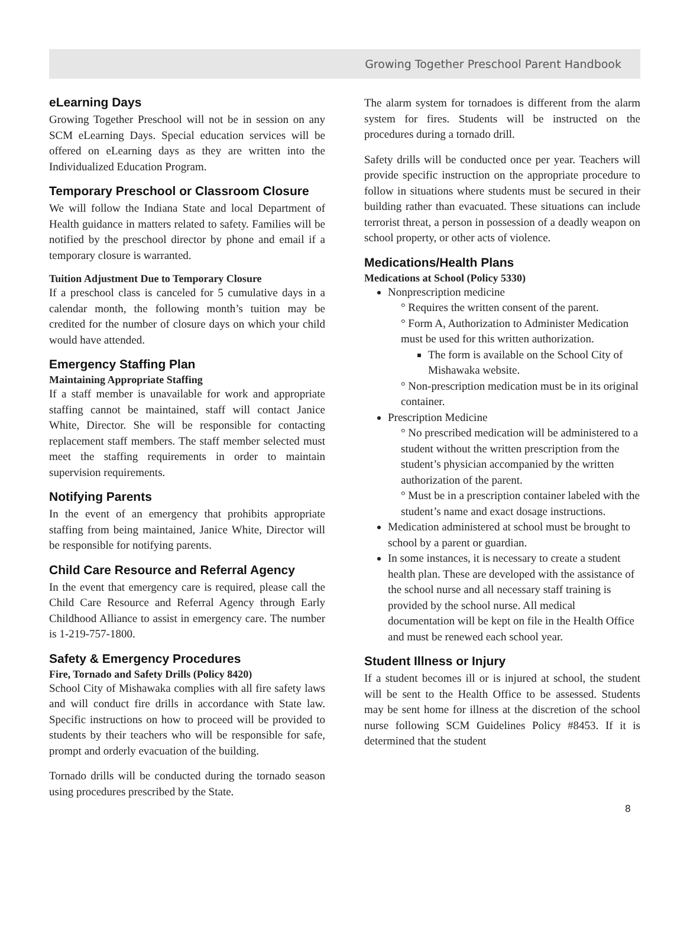Growing Together Preschool Parent Handbook
eLearning Days
Growing Together Preschool will not be in session on any SCM eLearning Days. Special education services will be offered on eLearning days as they are written into the Individualized Education Program.
Temporary Preschool or Classroom Closure
We will follow the Indiana State and local Department of Health guidance in matters related to safety. Families will be notified by the preschool director by phone and email if a temporary closure is warranted.
Tuition Adjustment Due to Temporary Closure
If a preschool class is canceled for 5 cumulative days in a calendar month, the following month’s tuition may be credited for the number of closure days on which your child would have attended.
Emergency Staffing Plan
Maintaining Appropriate Staffing
If a staff member is unavailable for work and appropriate staffing cannot be maintained, staff will contact Janice White, Director. She will be responsible for contacting replacement staff members. The staff member selected must meet the staffing requirements in order to maintain supervision requirements.
Notifying Parents
In the event of an emergency that prohibits appropriate staffing from being maintained, Janice White, Director will be responsible for notifying parents.
Child Care Resource and Referral Agency
In the event that emergency care is required, please call the Child Care Resource and Referral Agency through Early Childhood Alliance to assist in emergency care. The number is 1-219-757-1800.
Safety & Emergency Procedures
Fire, Tornado and Safety Drills (Policy 8420)
School City of Mishawaka complies with all fire safety laws and will conduct fire drills in accordance with State law. Specific instructions on how to proceed will be provided to students by their teachers who will be responsible for safe, prompt and orderly evacuation of the building.
Tornado drills will be conducted during the tornado season using procedures prescribed by the State.
The alarm system for tornadoes is different from the alarm system for fires. Students will be instructed on the procedures during a tornado drill.
Safety drills will be conducted once per year. Teachers will provide specific instruction on the appropriate procedure to follow in situations where students must be secured in their building rather than evacuated. These situations can include terrorist threat, a person in possession of a deadly weapon on school property, or other acts of violence.
Medications/Health Plans
Medications at School (Policy 5330)
Nonprescription medicine
° Requires the written consent of the parent.
° Form A, Authorization to Administer Medication must be used for this written authorization.
The form is available on the School City of Mishawaka website.
° Non-prescription medication must be in its original container.
Prescription Medicine
° No prescribed medication will be administered to a student without the written prescription from the student’s physician accompanied by the written authorization of the parent.
° Must be in a prescription container labeled with the student’s name and exact dosage instructions.
Medication administered at school must be brought to school by a parent or guardian.
In some instances, it is necessary to create a student health plan. These are developed with the assistance of the school nurse and all necessary staff training is provided by the school nurse. All medical documentation will be kept on file in the Health Office and must be renewed each school year.
Student Illness or Injury
If a student becomes ill or is injured at school, the student will be sent to the Health Office to be assessed. Students may be sent home for illness at the discretion of the school nurse following SCM Guidelines Policy #8453. If it is determined that the student
8